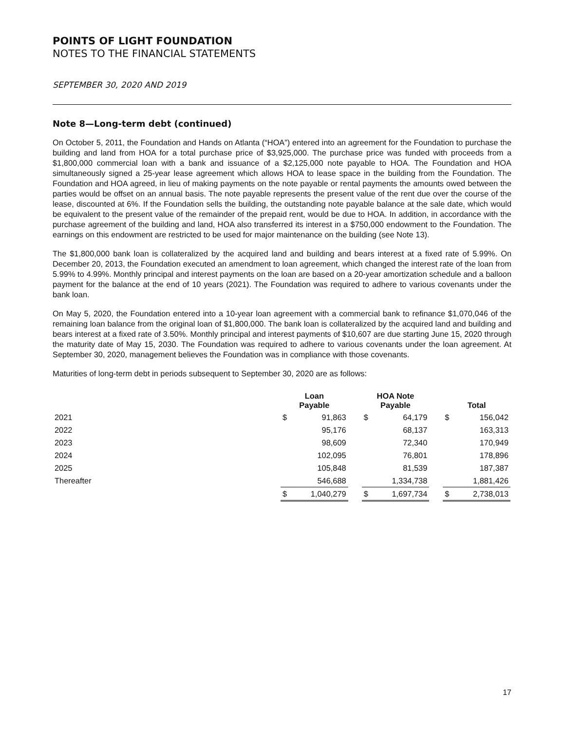POINTS OF LIGHT FOUNDATION
NOTES TO THE FINANCIAL STATEMENTS
SEPTEMBER 30, 2020 AND 2019
Note 8—Long-term debt (continued)
On October 5, 2011, the Foundation and Hands on Atlanta (“HOA”) entered into an agreement for the Foundation to purchase the building and land from HOA for a total purchase price of $3,925,000. The purchase price was funded with proceeds from a $1,800,000 commercial loan with a bank and issuance of a $2,125,000 note payable to HOA. The Foundation and HOA simultaneously signed a 25-year lease agreement which allows HOA to lease space in the building from the Foundation. The Foundation and HOA agreed, in lieu of making payments on the note payable or rental payments the amounts owed between the parties would be offset on an annual basis. The note payable represents the present value of the rent due over the course of the lease, discounted at 6%. If the Foundation sells the building, the outstanding note payable balance at the sale date, which would be equivalent to the present value of the remainder of the prepaid rent, would be due to HOA. In addition, in accordance with the purchase agreement of the building and land, HOA also transferred its interest in a $750,000 endowment to the Foundation. The earnings on this endowment are restricted to be used for major maintenance on the building (see Note 13).
The $1,800,000 bank loan is collateralized by the acquired land and building and bears interest at a fixed rate of 5.99%. On December 20, 2013, the Foundation executed an amendment to loan agreement, which changed the interest rate of the loan from 5.99% to 4.99%. Monthly principal and interest payments on the loan are based on a 20-year amortization schedule and a balloon payment for the balance at the end of 10 years (2021). The Foundation was required to adhere to various covenants under the bank loan.
On May 5, 2020, the Foundation entered into a 10-year loan agreement with a commercial bank to refinance $1,070,046 of the remaining loan balance from the original loan of $1,800,000. The bank loan is collateralized by the acquired land and building and bears interest at a fixed rate of 3.50%. Monthly principal and interest payments of $10,607 are due starting June 15, 2020 through the maturity date of May 15, 2030. The Foundation was required to adhere to various covenants under the loan agreement. At September 30, 2020, management believes the Foundation was in compliance with those covenants.
Maturities of long-term debt in periods subsequent to September 30, 2020 are as follows:
| | Loan Payable | | | HOA Note Payable | | | Total | |
| --- | --- | --- | --- | --- | --- | --- | --- | --- |
| 2021 | $ | 91,863 | | $ | 64,179 | | $ | 156,042 |
| 2022 | | 95,176 | | | 68,137 | | | 163,313 |
| 2023 | | 98,609 | | | 72,340 | | | 170,949 |
| 2024 | | 102,095 | | | 76,801 | | | 178,896 |
| 2025 | | 105,848 | | | 81,539 | | | 187,387 |
| Thereafter | | 546,688 | | | 1,334,738 | | | 1,881,426 |
| | $ | 1,040,279 | | $ | 1,697,734 | | $ | 2,738,013 |
17